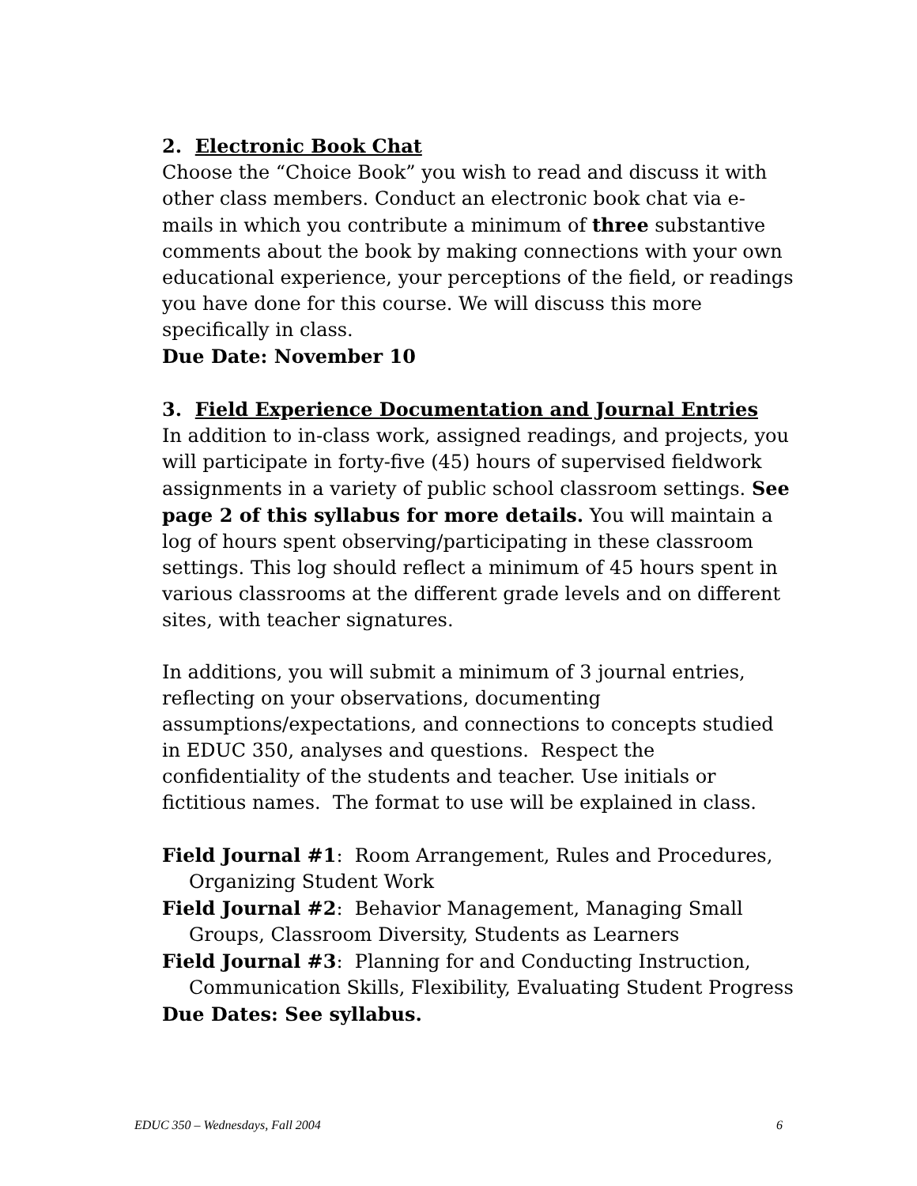2. Electronic Book Chat
Choose the “Choice Book” you wish to read and discuss it with other class members. Conduct an electronic book chat via e-mails in which you contribute a minimum of three substantive comments about the book by making connections with your own educational experience, your perceptions of the field, or readings you have done for this course. We will discuss this more specifically in class.
Due Date: November 10
3. Field Experience Documentation and Journal Entries
In addition to in-class work, assigned readings, and projects, you will participate in forty-five (45) hours of supervised fieldwork assignments in a variety of public school classroom settings. See page 2 of this syllabus for more details. You will maintain a log of hours spent observing/participating in these classroom settings. This log should reflect a minimum of 45 hours spent in various classrooms at the different grade levels and on different sites, with teacher signatures.
In additions, you will submit a minimum of 3 journal entries, reflecting on your observations, documenting assumptions/expectations, and connections to concepts studied in EDUC 350, analyses and questions. Respect the confidentiality of the students and teacher. Use initials or fictitious names. The format to use will be explained in class.
Field Journal #1: Room Arrangement, Rules and Procedures, Organizing Student Work
Field Journal #2: Behavior Management, Managing Small Groups, Classroom Diversity, Students as Learners
Field Journal #3: Planning for and Conducting Instruction, Communication Skills, Flexibility, Evaluating Student Progress
Due Dates: See syllabus.
EDUC 350 – Wednesdays, Fall 2004 6